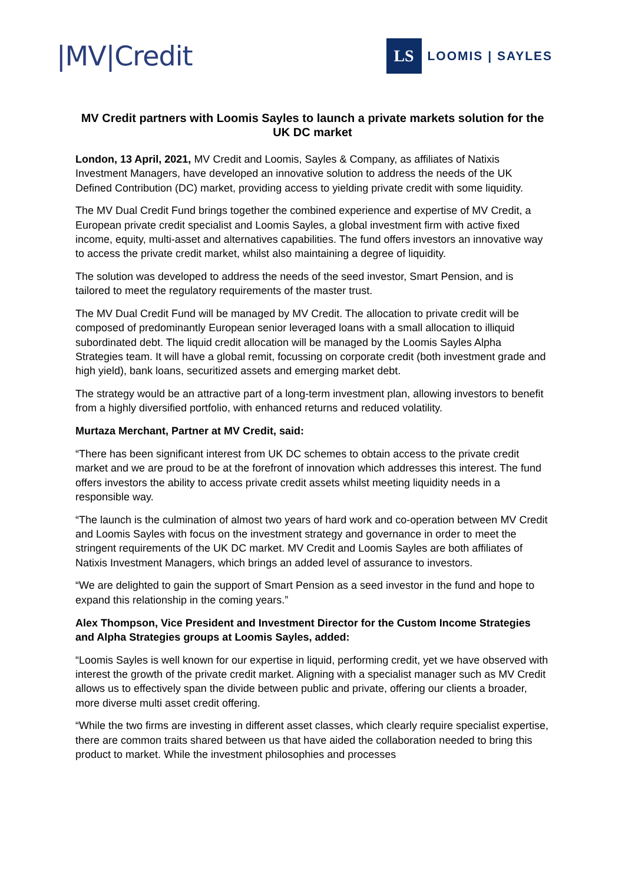|MV|Credit
LS
LOOMIS | SAYLES
MV Credit partners with Loomis Sayles to launch a private markets solution for the UK DC market
London, 13 April, 2021, MV Credit and Loomis, Sayles & Company, as affiliates of Natixis Investment Managers, have developed an innovative solution to address the needs of the UK Defined Contribution (DC) market, providing access to yielding private credit with some liquidity.
The MV Dual Credit Fund brings together the combined experience and expertise of MV Credit, a European private credit specialist and Loomis Sayles, a global investment firm with active fixed income, equity, multi-asset and alternatives capabilities. The fund offers investors an innovative way to access the private credit market, whilst also maintaining a degree of liquidity.
The solution was developed to address the needs of the seed investor, Smart Pension, and is tailored to meet the regulatory requirements of the master trust.
The MV Dual Credit Fund will be managed by MV Credit. The allocation to private credit will be composed of predominantly European senior leveraged loans with a small allocation to illiquid subordinated debt. The liquid credit allocation will be managed by the Loomis Sayles Alpha Strategies team. It will have a global remit, focussing on corporate credit (both investment grade and high yield), bank loans, securitized assets and emerging market debt.
The strategy would be an attractive part of a long-term investment plan, allowing investors to benefit from a highly diversified portfolio, with enhanced returns and reduced volatility.
Murtaza Merchant, Partner at MV Credit, said:
“There has been significant interest from UK DC schemes to obtain access to the private credit market and we are proud to be at the forefront of innovation which addresses this interest. The fund offers investors the ability to access private credit assets whilst meeting liquidity needs in a responsible way.
“The launch is the culmination of almost two years of hard work and co-operation between MV Credit and Loomis Sayles with focus on the investment strategy and governance in order to meet the stringent requirements of the UK DC market. MV Credit and Loomis Sayles are both affiliates of Natixis Investment Managers, which brings an added level of assurance to investors.
“We are delighted to gain the support of Smart Pension as a seed investor in the fund and hope to expand this relationship in the coming years.”
Alex Thompson, Vice President and Investment Director for the Custom Income Strategies and Alpha Strategies groups at Loomis Sayles, added:
“Loomis Sayles is well known for our expertise in liquid, performing credit, yet we have observed with interest the growth of the private credit market. Aligning with a specialist manager such as MV Credit allows us to effectively span the divide between public and private, offering our clients a broader, more diverse multi asset credit offering.
“While the two firms are investing in different asset classes, which clearly require specialist expertise, there are common traits shared between us that have aided the collaboration needed to bring this product to market. While the investment philosophies and processes